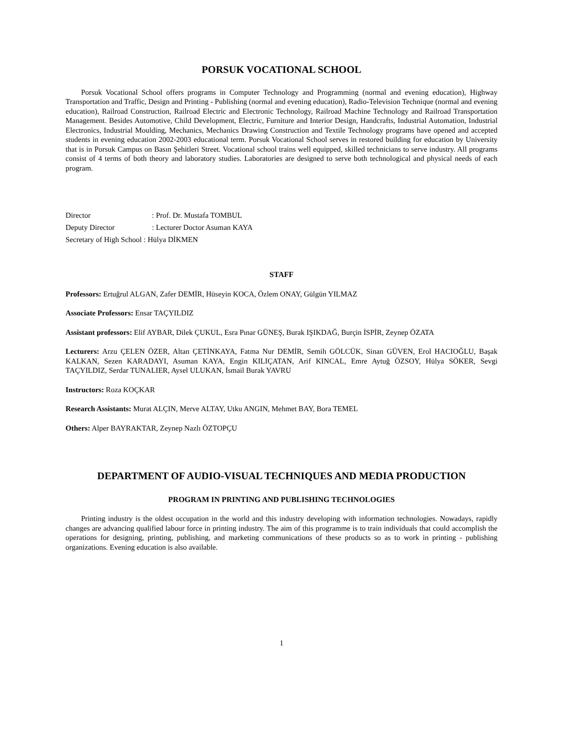PORSUK VOCATIONAL SCHOOL
Porsuk Vocational School offers programs in Computer Technology and Programming (normal and evening education), Highway Transportation and Traffic, Design and Printing - Publishing (normal and evening education), Radio-Television Technique (normal and evening education), Railroad Construction, Railroad Electric and Electronic Technology, Railroad Machine Technology and Railroad Transportation Management. Besides Automotive, Child Development, Electric, Furniture and Interior Design, Handcrafts, Industrial Automation, Industrial Electronics, Industrial Moulding, Mechanics, Mechanics Drawing Construction and Textile Technology programs have opened and accepted students in evening education 2002-2003 educational term. Porsuk Vocational School serves in restored building for education by University that is in Porsuk Campus on Basın Şehitleri Street. Vocational school trains well equipped, skilled technicians to serve industry. All programs consist of 4 terms of both theory and laboratory studies. Laboratories are designed to serve both technological and physical needs of each program.
Director: Prof. Dr. Mustafa TOMBUL
Deputy Director: Lecturer Doctor Asuman KAYA
Secretary of High School : Hülya DİKMEN
STAFF
Professors: Ertuğrul ALGAN, Zafer DEMİR, Hüseyin KOCA, Özlem ONAY, Gülgün YILMAZ
Associate Professors: Ensar TAÇYILDIZ
Assistant professors: Elif AYBAR, Dilek ÇUKUL, Esra Pınar GÜNEŞ, Burak IŞIKDAĞ, Burçin İSPİR, Zeynep ÖZATA
Lecturers: Arzu ÇELEN ÖZER, Altan ÇETİNKAYA, Fatma Nur DEMİR, Semih GÖLCÜK, Sinan GÜVEN, Erol HACIOĞLU, Başak KALKAN, Sezen KARADAYI, Asuman KAYA, Engin KILIÇATAN, Arif KINCAL, Emre Aytuğ ÖZSOY, Hülya SÖKER, Sevgi TAÇYILDIZ, Serdar TUNALIER, Aysel ULUKAN, İsmail Burak YAVRU
Instructors: Roza KOÇKAR
Research Assistants: Murat ALÇIN, Merve ALTAY, Utku ANGIN, Mehmet BAY, Bora TEMEL
Others: Alper BAYRAKTAR, Zeynep Nazlı ÖZTOPÇU
DEPARTMENT OF AUDIO-VISUAL TECHNIQUES AND MEDIA PRODUCTION
PROGRAM IN PRINTING AND PUBLISHING TECHNOLOGIES
Printing industry is the oldest occupation in the world and this industry developing with information technologies. Nowadays, rapidly changes are advancing qualified labour force in printing industry. The aim of this programme is to train individuals that could accomplish the operations for designing, printing, publishing, and marketing communications of these products so as to work in printing - publishing organizations. Evening education is also available.
1